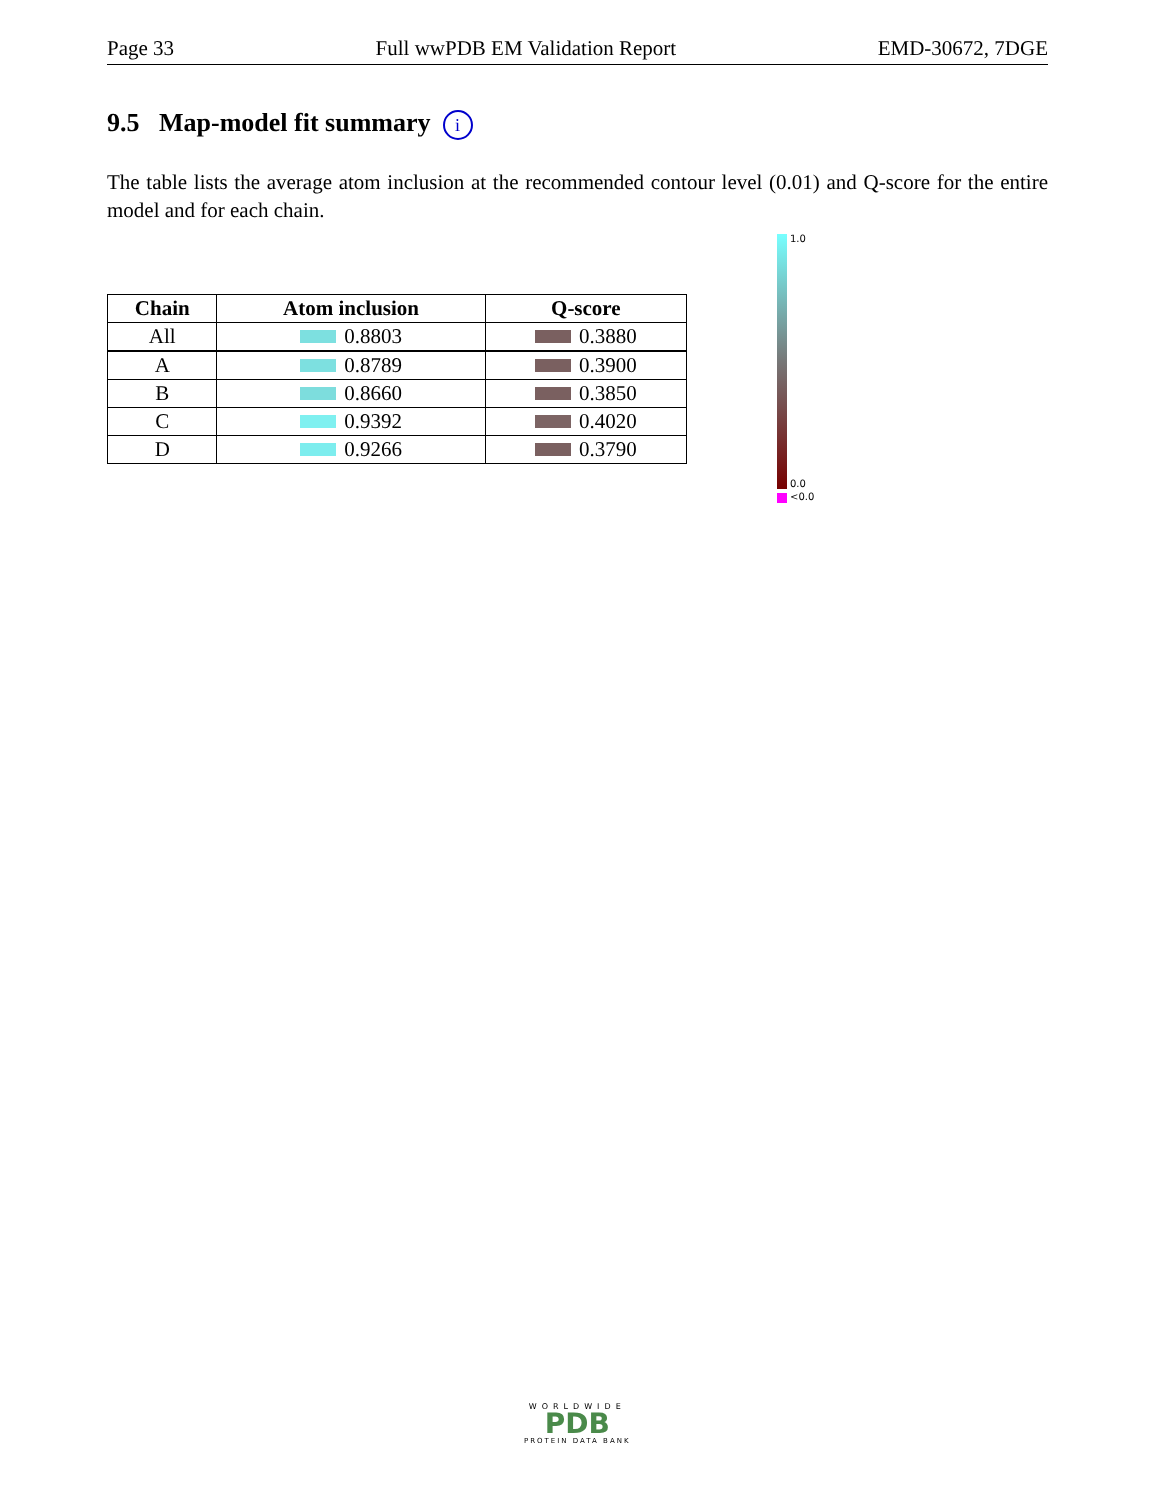Page 33 Full wwPDB EM Validation Report EMD-30672, 7DGE
9.5 Map-model fit summary i
The table lists the average atom inclusion at the recommended contour level (0.01) and Q-score for the entire model and for each chain.
| Chain | Atom inclusion | Q-score |
| --- | --- | --- |
| All | 0.8803 | 0.3880 |
| A | 0.8789 | 0.3900 |
| B | 0.8660 | 0.3850 |
| C | 0.9392 | 0.4020 |
| D | 0.9266 | 0.3790 |
1.0
0.0
<0.0
WORLDWIDE
PDB
PROTEIN DATA BANK